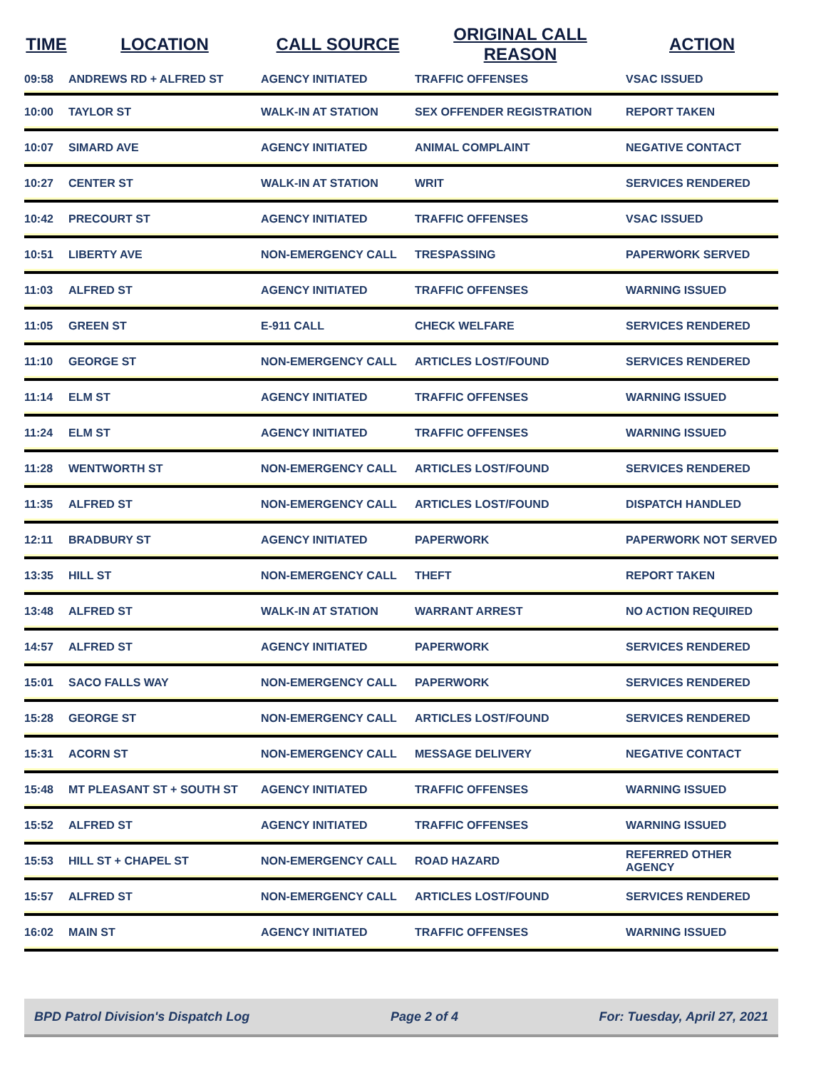| TIME | LOCATION | CALL SOURCE | ORIGINAL CALL REASON | ACTION |
| --- | --- | --- | --- | --- |
| 09:58 | ANDREWS RD + ALFRED ST | AGENCY INITIATED | TRAFFIC OFFENSES | VSAC ISSUED |
| 10:00 | TAYLOR ST | WALK-IN AT STATION | SEX OFFENDER REGISTRATION | REPORT TAKEN |
| 10:07 | SIMARD AVE | AGENCY INITIATED | ANIMAL COMPLAINT | NEGATIVE CONTACT |
| 10:27 | CENTER ST | WALK-IN AT STATION | WRIT | SERVICES RENDERED |
| 10:42 | PRECOURT ST | AGENCY INITIATED | TRAFFIC OFFENSES | VSAC ISSUED |
| 10:51 | LIBERTY AVE | NON-EMERGENCY CALL | TRESPASSING | PAPERWORK SERVED |
| 11:03 | ALFRED ST | AGENCY INITIATED | TRAFFIC OFFENSES | WARNING ISSUED |
| 11:05 | GREEN ST | E-911 CALL | CHECK WELFARE | SERVICES RENDERED |
| 11:10 | GEORGE ST | NON-EMERGENCY CALL | ARTICLES LOST/FOUND | SERVICES RENDERED |
| 11:14 | ELM ST | AGENCY INITIATED | TRAFFIC OFFENSES | WARNING ISSUED |
| 11:24 | ELM ST | AGENCY INITIATED | TRAFFIC OFFENSES | WARNING ISSUED |
| 11:28 | WENTWORTH ST | NON-EMERGENCY CALL | ARTICLES LOST/FOUND | SERVICES RENDERED |
| 11:35 | ALFRED ST | NON-EMERGENCY CALL | ARTICLES LOST/FOUND | DISPATCH HANDLED |
| 12:11 | BRADBURY ST | AGENCY INITIATED | PAPERWORK | PAPERWORK NOT SERVED |
| 13:35 | HILL ST | NON-EMERGENCY CALL | THEFT | REPORT TAKEN |
| 13:48 | ALFRED ST | WALK-IN AT STATION | WARRANT ARREST | NO ACTION REQUIRED |
| 14:57 | ALFRED ST | AGENCY INITIATED | PAPERWORK | SERVICES RENDERED |
| 15:01 | SACO FALLS WAY | NON-EMERGENCY CALL | PAPERWORK | SERVICES RENDERED |
| 15:28 | GEORGE ST | NON-EMERGENCY CALL | ARTICLES LOST/FOUND | SERVICES RENDERED |
| 15:31 | ACORN ST | NON-EMERGENCY CALL | MESSAGE DELIVERY | NEGATIVE CONTACT |
| 15:48 | MT PLEASANT ST + SOUTH ST | AGENCY INITIATED | TRAFFIC OFFENSES | WARNING ISSUED |
| 15:52 | ALFRED ST | AGENCY INITIATED | TRAFFIC OFFENSES | WARNING ISSUED |
| 15:53 | HILL ST + CHAPEL ST | NON-EMERGENCY CALL | ROAD HAZARD | REFERRED OTHER AGENCY |
| 15:57 | ALFRED ST | NON-EMERGENCY CALL | ARTICLES LOST/FOUND | SERVICES RENDERED |
| 16:02 | MAIN ST | AGENCY INITIATED | TRAFFIC OFFENSES | WARNING ISSUED |
BPD Patrol Division's Dispatch Log Page 2 of 4 For: Tuesday, April 27, 2021